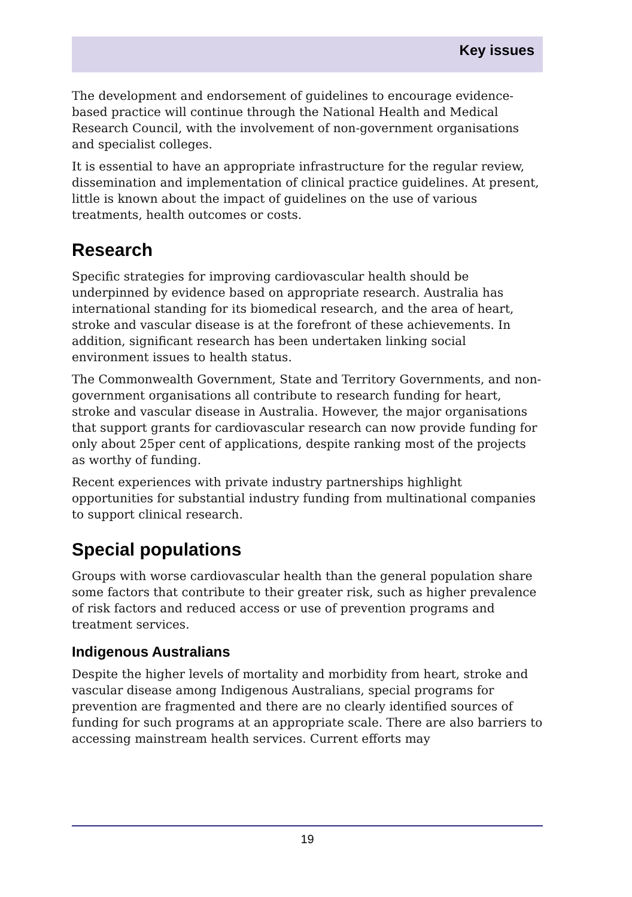Key issues
The development and endorsement of guidelines to encourage evidence-based practice will continue through the National Health and Medical Research Council, with the involvement of non-government organisations and specialist colleges.
It is essential to have an appropriate infrastructure for the regular review, dissemination and implementation of clinical practice guidelines. At present, little is known about the impact of guidelines on the use of various treatments, health outcomes or costs.
Research
Specific strategies for improving cardiovascular health should be underpinned by evidence based on appropriate research. Australia has international standing for its biomedical research, and the area of heart, stroke and vascular disease is at the forefront of these achievements. In addition, significant research has been undertaken linking social environment issues to health status.
The Commonwealth Government, State and Territory Governments, and non-government organisations all contribute to research funding for heart, stroke and vascular disease in Australia. However, the major organisations that support grants for cardiovascular research can now provide funding for only about 25per cent of applications, despite ranking most of the projects as worthy of funding.
Recent experiences with private industry partnerships highlight opportunities for substantial industry funding from multinational companies to support clinical research.
Special populations
Groups with worse cardiovascular health than the general population share some factors that contribute to their greater risk, such as higher prevalence of risk factors and reduced access or use of prevention programs and treatment services.
Indigenous Australians
Despite the higher levels of mortality and morbidity from heart, stroke and vascular disease among Indigenous Australians, special programs for prevention are fragmented and there are no clearly identified sources of funding for such programs at an appropriate scale. There are also barriers to accessing mainstream health services. Current efforts may
19